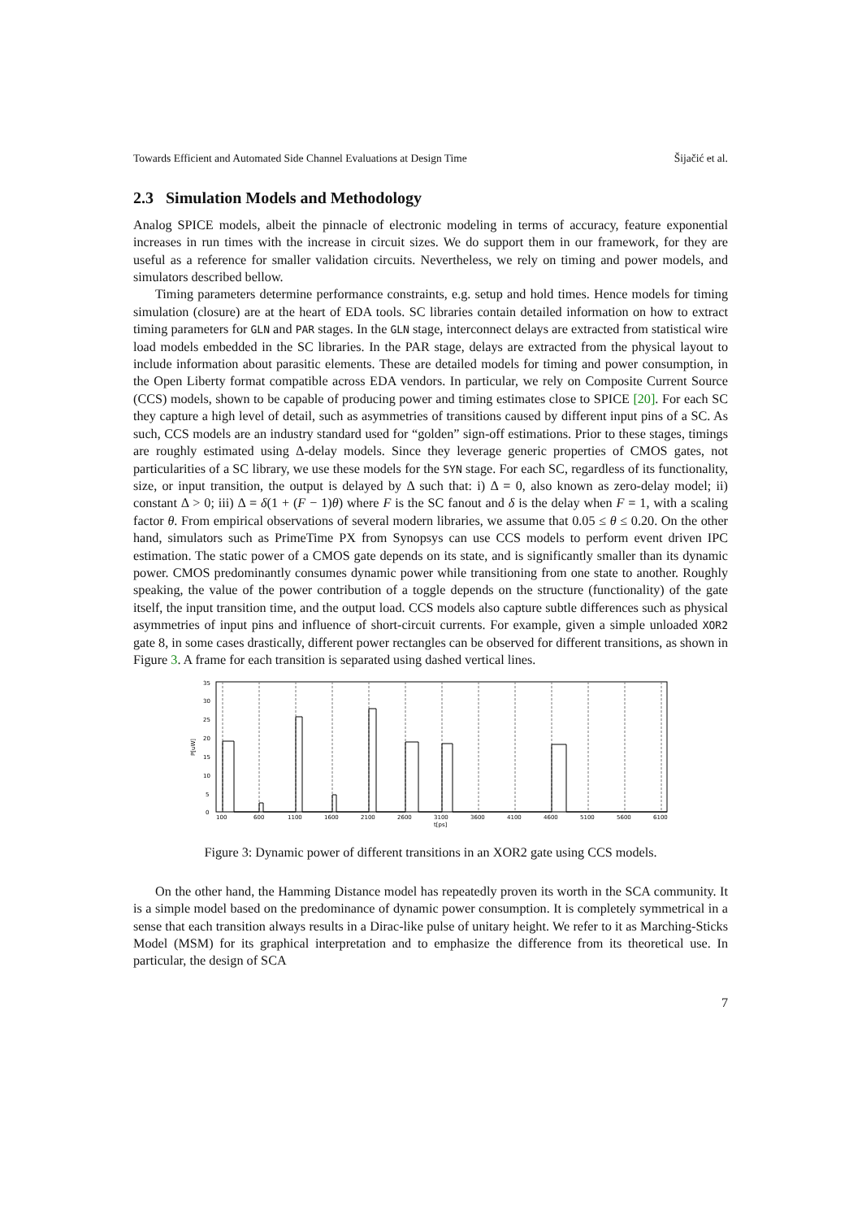Towards Efficient and Automated Side Channel Evaluations at Design Time Šijačić et al.
2.3 Simulation Models and Methodology
Analog SPICE models, albeit the pinnacle of electronic modeling in terms of accuracy, feature exponential increases in run times with the increase in circuit sizes. We do support them in our framework, for they are useful as a reference for smaller validation circuits. Nevertheless, we rely on timing and power models, and simulators described bellow.
Timing parameters determine performance constraints, e.g. setup and hold times. Hence models for timing simulation (closure) are at the heart of EDA tools. SC libraries contain detailed information on how to extract timing parameters for GLN and PAR stages. In the GLN stage, interconnect delays are extracted from statistical wire load models embedded in the SC libraries. In the PAR stage, delays are extracted from the physical layout to include information about parasitic elements. These are detailed models for timing and power consumption, in the Open Liberty format compatible across EDA vendors. In particular, we rely on Composite Current Source (CCS) models, shown to be capable of producing power and timing estimates close to SPICE [20]. For each SC they capture a high level of detail, such as asymmetries of transitions caused by different input pins of a SC. As such, CCS models are an industry standard used for “golden” sign-off estimations. Prior to these stages, timings are roughly estimated using Δ-delay models. Since they leverage generic properties of CMOS gates, not particularities of a SC library, we use these models for the SYN stage. For each SC, regardless of its functionality, size, or input transition, the output is delayed by Δ such that: i) Δ = 0, also known as zero-delay model; ii) constant Δ > 0; iii) Δ = δ(1 + (F − 1)θ) where F is the SC fanout and δ is the delay when F = 1, with a scaling factor θ. From empirical observations of several modern libraries, we assume that 0.05 ≤ θ ≤ 0.20. On the other hand, simulators such as PrimeTime PX from Synopsys can use CCS models to perform event driven IPC estimation. The static power of a CMOS gate depends on its state, and is significantly smaller than its dynamic power. CMOS predominantly consumes dynamic power while transitioning from one state to another. Roughly speaking, the value of the power contribution of a toggle depends on the structure (functionality) of the gate itself, the input transition time, and the output load. CCS models also capture subtle differences such as physical asymmetries of input pins and influence of short-circuit currents. For example, given a simple unloaded XOR2 gate 8, in some cases drastically, different power rectangles can be observed for different transitions, as shown in Figure 3. A frame for each transition is separated using dashed vertical lines.
35
30
25
20
15
10
5
0
P[uW]
100
600
1100
1600
2100
2600
3100
3600
4100
4600
5100
5600
6100
t[ps]
Figure 3: Dynamic power of different transitions in an XOR2 gate using CCS models.
On the other hand, the Hamming Distance model has repeatedly proven its worth in the SCA community. It is a simple model based on the predominance of dynamic power consumption. It is completely symmetrical in a sense that each transition always results in a Dirac-like pulse of unitary height. We refer to it as Marching-Sticks Model (MSM) for its graphical interpretation and to emphasize the difference from its theoretical use. In particular, the design of SCA
7